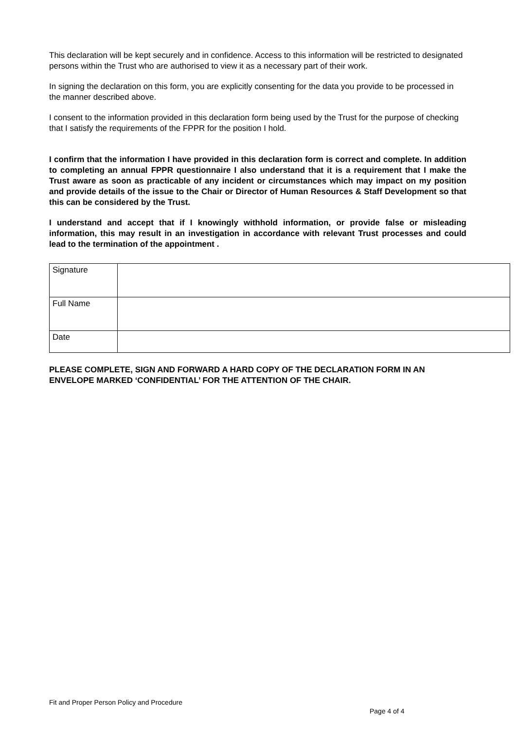This declaration will be kept securely and in confidence. Access to this information will be restricted to designated persons within the Trust who are authorised to view it as a necessary part of their work.
In signing the declaration on this form, you are explicitly consenting for the data you provide to be processed in the manner described above.
I consent to the information provided in this declaration form being used by the Trust for the purpose of checking that I satisfy the requirements of the FPPR for the position I hold.
I confirm that the information I have provided in this declaration form is correct and complete. In addition to completing an annual FPPR questionnaire I also understand that it is a requirement that I make the Trust aware as soon as practicable of any incident or circumstances which may impact on my position and provide details of the issue to the Chair or Director of Human Resources & Staff Development so that this can be considered by the Trust.
I understand and accept that if I knowingly withhold information, or provide false or misleading information, this may result in an investigation in accordance with relevant Trust processes and could lead to the termination of the appointment .
| Signature | |
| Full Name | |
| Date | |
PLEASE COMPLETE, SIGN AND FORWARD A HARD COPY OF THE DECLARATION FORM IN AN ENVELOPE MARKED ‘CONFIDENTIAL’ FOR THE ATTENTION OF THE CHAIR.
Fit and Proper Person Policy and Procedure
Page 4 of 4